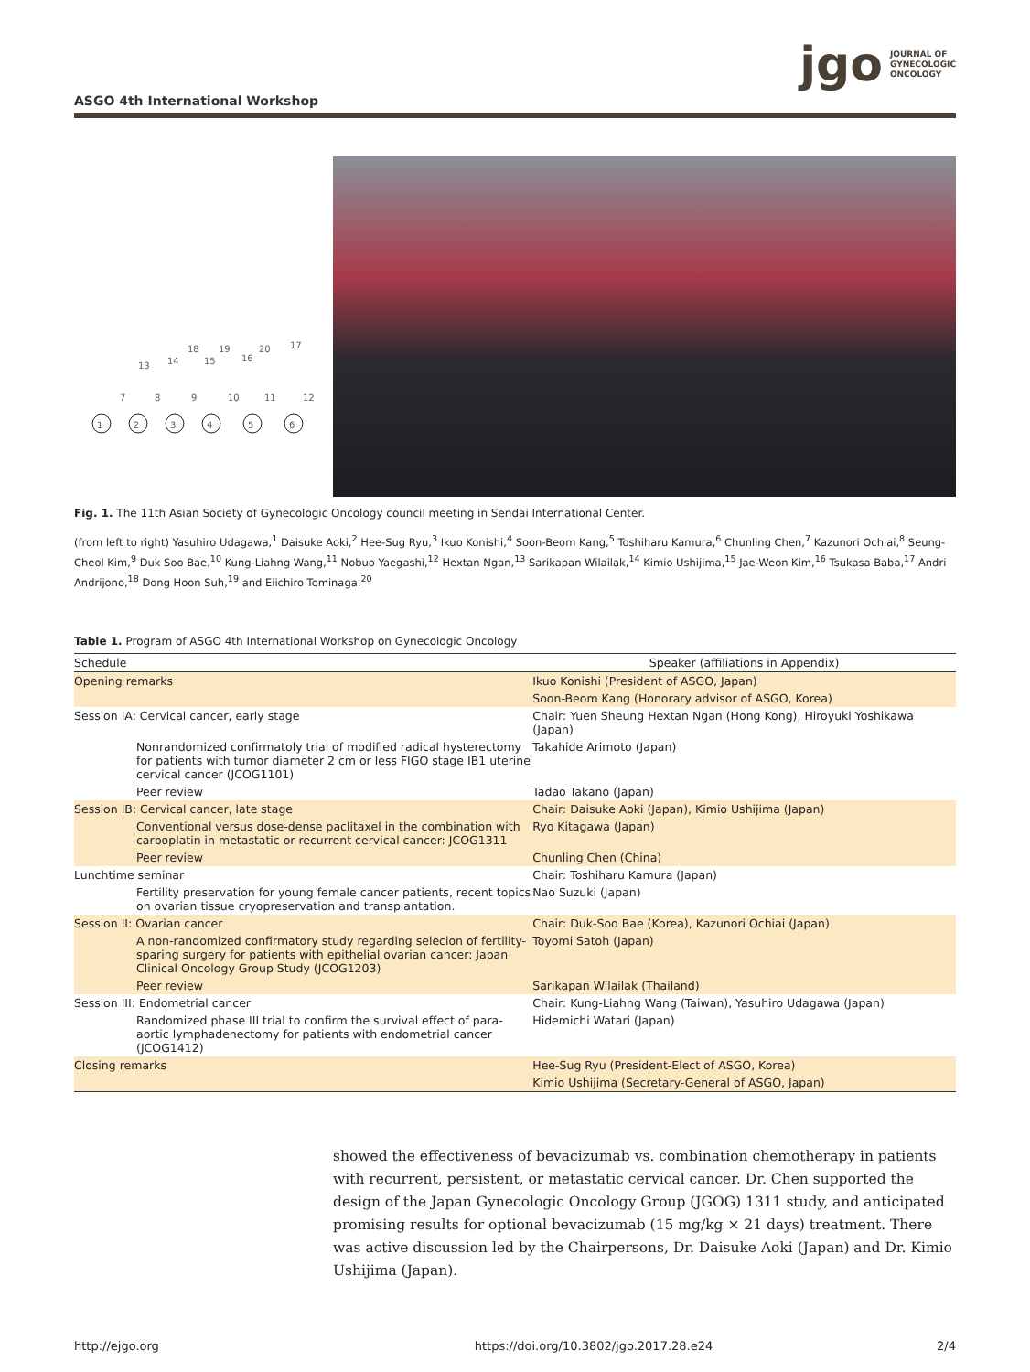ASGO 4th International Workshop
jgo JOURNAL OF
GYNECOLOGIC
ONCOLOGY
1
2
3
4
5
6
7
8
9
10
11
12
13
14
15
16
17
18
19
20
Fig. 1. The 11th Asian Society of Gynecologic Oncology council meeting in Sendai International Center.
(from left to right) Yasuhiro Udagawa,<sup>1</sup> Daisuke Aoki,<sup>2</sup> Hee-Sug Ryu,<sup>3</sup> Ikuo Konishi,<sup>4</sup> Soon-Beom Kang,<sup>5</sup> Toshiharu Kamura,<sup>6</sup> Chunling Chen,<sup>7</sup> Kazunori Ochiai,<sup>8</sup> Seung-Cheol Kim,<sup>9</sup> Duk Soo Bae,<sup>10</sup> Kung-Liahng Wang,<sup>11</sup> Nobuo Yaegashi,<sup>12</sup> Hextan Ngan,<sup>13</sup> Sarikapan Wilailak,<sup>14</sup> Kimio Ushijima,<sup>15</sup> Jae-Weon Kim,<sup>16</sup> Tsukasa Baba,<sup>17</sup> Andri Andrijono,<sup>18</sup> Dong Hoon Suh,<sup>19</sup> and Eiichiro Tominaga.<sup>20</sup>
Table 1. Program of ASGO 4th International Workshop on Gynecologic Oncology
| Schedule | Speaker (affiliations in Appendix) |
| --- | --- |
| Opening remarks | Ikuo Konishi (President of ASGO, Japan) |
| | Soon-Beom Kang (Honorary advisor of ASGO, Korea) |
| Session IA: Cervical cancer, early stage | Chair: Yuen Sheung Hextan Ngan (Hong Kong), Hiroyuki Yoshikawa (Japan) |
| Nonrandomized confirmatoly trial of modified radical hysterectomy for patients with tumor diameter 2 cm or less FIGO stage IB1 uterine cervical cancer (JCOG1101) | Takahide Arimoto (Japan) |
| Peer review | Tadao Takano (Japan) |
| Session IB: Cervical cancer, late stage | Chair: Daisuke Aoki (Japan), Kimio Ushijima (Japan) |
| Conventional versus dose-dense paclitaxel in the combination with carboplatin in metastatic or recurrent cervical cancer: JCOG1311 | Ryo Kitagawa (Japan) |
| Peer review | Chunling Chen (China) |
| Lunchtime seminar | Chair: Toshiharu Kamura (Japan) |
| Fertility preservation for young female cancer patients, recent topics on ovarian tissue cryopreservation and transplantation. | Nao Suzuki (Japan) |
| Session II: Ovarian cancer | Chair: Duk-Soo Bae (Korea), Kazunori Ochiai (Japan) |
| A non-randomized confirmatory study regarding selecion of fertility-sparing surgery for patients with epithelial ovarian cancer: Japan Clinical Oncology Group Study (JCOG1203) | Toyomi Satoh (Japan) |
| Peer review | Sarikapan Wilailak (Thailand) |
| Session III: Endometrial cancer | Chair: Kung-Liahng Wang (Taiwan), Yasuhiro Udagawa (Japan) |
| Randomized phase III trial to confirm the survival effect of para-aortic lymphadenectomy for patients with endometrial cancer (JCOG1412) | Hidemichi Watari (Japan) |
| Closing remarks | Hee-Sug Ryu (President-Elect of ASGO, Korea) |
| | Kimio Ushijima (Secretary-General of ASGO, Japan) |
showed the effectiveness of bevacizumab vs. combination chemotherapy in patients with recurrent, persistent, or metastatic cervical cancer. Dr. Chen supported the design of the Japan Gynecologic Oncology Group (JGOG) 1311 study, and anticipated promising results for optional bevacizumab (15 mg/kg × 21 days) treatment. There was active discussion led by the Chairpersons, Dr. Daisuke Aoki (Japan) and Dr. Kimio Ushijima (Japan).
http://ejgo.org https://doi.org/10.3802/jgo.2017.28.e24 2/4